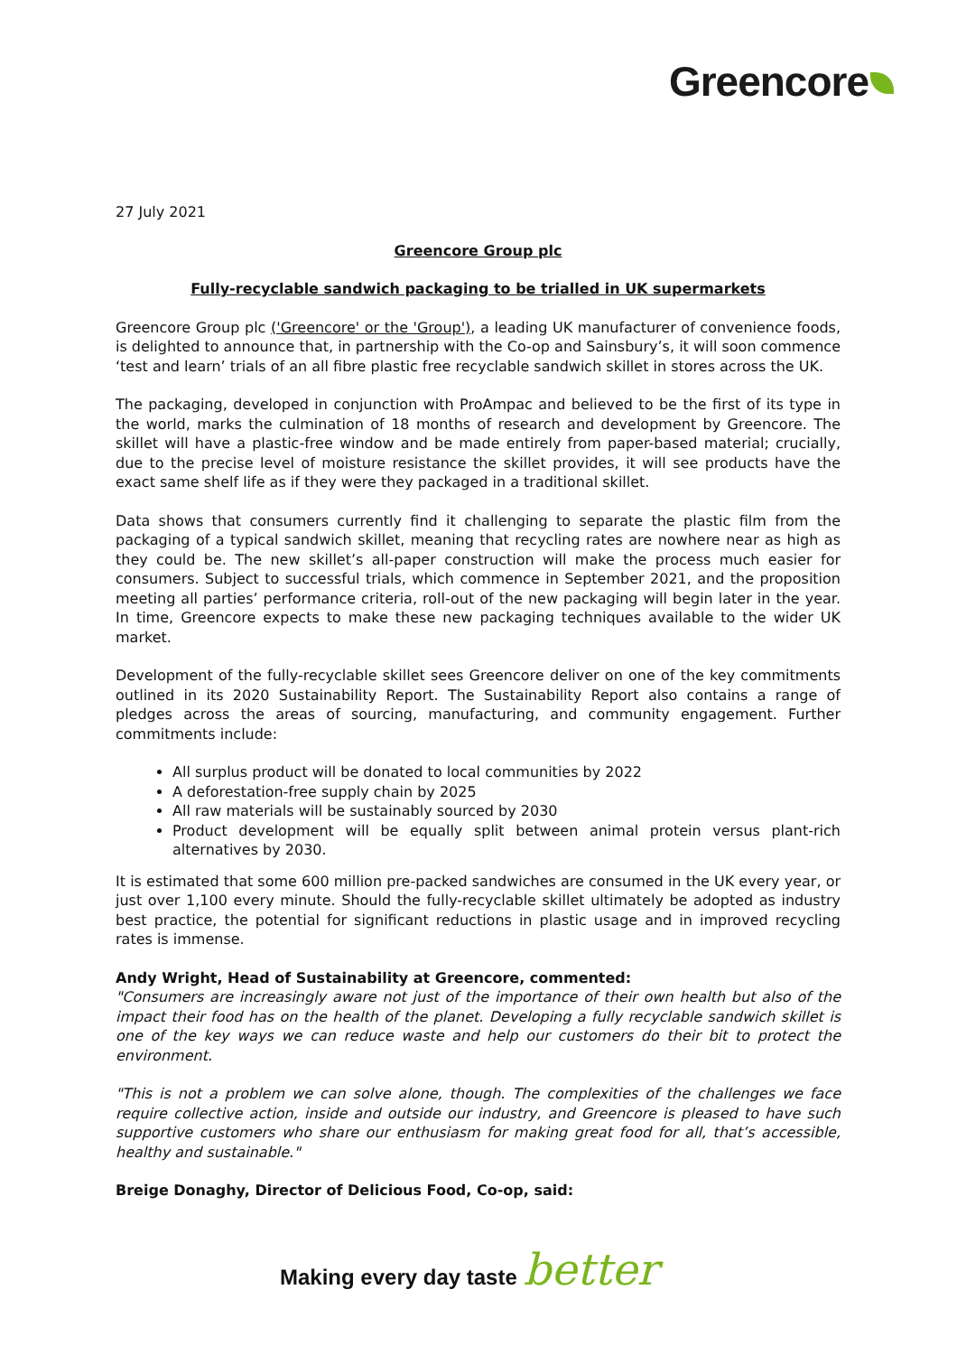Greencore
27 July 2021
Greencore Group plc
Fully-recyclable sandwich packaging to be trialled in UK supermarkets
Greencore Group plc ('Greencore' or the 'Group'), a leading UK manufacturer of convenience foods, is delighted to announce that, in partnership with the Co-op and Sainsbury’s, it will soon commence ‘test and learn’ trials of an all fibre plastic free recyclable sandwich skillet in stores across the UK.
The packaging, developed in conjunction with ProAmpac and believed to be the first of its type in the world, marks the culmination of 18 months of research and development by Greencore. The skillet will have a plastic-free window and be made entirely from paper-based material; crucially, due to the precise level of moisture resistance the skillet provides, it will see products have the exact same shelf life as if they were they packaged in a traditional skillet.
Data shows that consumers currently find it challenging to separate the plastic film from the packaging of a typical sandwich skillet, meaning that recycling rates are nowhere near as high as they could be. The new skillet’s all-paper construction will make the process much easier for consumers. Subject to successful trials, which commence in September 2021, and the proposition meeting all parties’ performance criteria, roll-out of the new packaging will begin later in the year. In time, Greencore expects to make these new packaging techniques available to the wider UK market.
Development of the fully-recyclable skillet sees Greencore deliver on one of the key commitments outlined in its 2020 Sustainability Report. The Sustainability Report also contains a range of pledges across the areas of sourcing, manufacturing, and community engagement. Further commitments include:
All surplus product will be donated to local communities by 2022
A deforestation-free supply chain by 2025
All raw materials will be sustainably sourced by 2030
Product development will be equally split between animal protein versus plant-rich alternatives by 2030.
It is estimated that some 600 million pre-packed sandwiches are consumed in the UK every year, or just over 1,100 every minute. Should the fully-recyclable skillet ultimately be adopted as industry best practice, the potential for significant reductions in plastic usage and in improved recycling rates is immense.
Andy Wright, Head of Sustainability at Greencore, commented:
"Consumers are increasingly aware not just of the importance of their own health but also of the impact their food has on the health of the planet. Developing a fully recyclable sandwich skillet is one of the key ways we can reduce waste and help our customers do their bit to protect the environment.
"This is not a problem we can solve alone, though. The complexities of the challenges we face require collective action, inside and outside our industry, and Greencore is pleased to have such supportive customers who share our enthusiasm for making great food for all, that’s accessible, healthy and sustainable."
Breige Donaghy, Director of Delicious Food, Co-op, said:
Making every day taste better